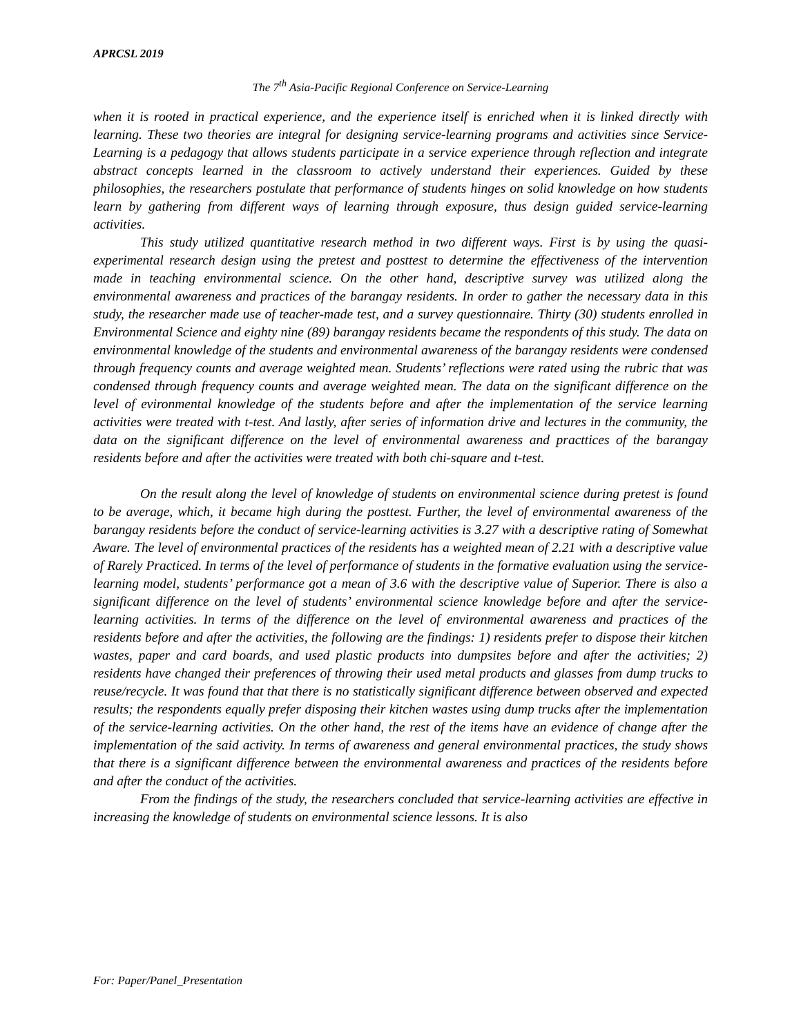APRCSL 2019
The 7<sup>th</sup> Asia-Pacific Regional Conference on Service-Learning
when it is rooted in practical experience, and the experience itself is enriched when it is linked directly with learning. These two theories are integral for designing service-learning programs and activities since Service-Learning is a pedagogy that allows students participate in a service experience through reflection and integrate abstract concepts learned in the classroom to actively understand their experiences. Guided by these philosophies, the researchers postulate that performance of students hinges on solid knowledge on how students learn by gathering from different ways of learning through exposure, thus design guided service-learning activities.
This study utilized quantitative research method in two different ways. First is by using the quasi-experimental research design using the pretest and posttest to determine the effectiveness of the intervention made in teaching environmental science. On the other hand, descriptive survey was utilized along the environmental awareness and practices of the barangay residents. In order to gather the necessary data in this study, the researcher made use of teacher-made test, and a survey questionnaire. Thirty (30) students enrolled in Environmental Science and eighty nine (89) barangay residents became the respondents of this study. The data on environmental knowledge of the students and environmental awareness of the barangay residents were condensed through frequency counts and average weighted mean. Students’ reflections were rated using the rubric that was condensed through frequency counts and average weighted mean. The data on the significant difference on the level of evironmental knowledge of the students before and after the implementation of the service learning activities were treated with t-test. And lastly, after series of information drive and lectures in the community, the data on the significant difference on the level of environmental awareness and practtices of the barangay residents before and after the activities were treated with both chi-square and t-test.
On the result along the level of knowledge of students on environmental science during pretest is found to be average, which, it became high during the posttest. Further, the level of environmental awareness of the barangay residents before the conduct of service-learning activities is 3.27 with a descriptive rating of Somewhat Aware. The level of environmental practices of the residents has a weighted mean of 2.21 with a descriptive value of Rarely Practiced. In terms of the level of performance of students in the formative evaluation using the service-learning model, students’ performance got a mean of 3.6 with the descriptive value of Superior. There is also a significant difference on the level of students’ environmental science knowledge before and after the service-learning activities. In terms of the difference on the level of environmental awareness and practices of the residents before and after the activities, the following are the findings: 1) residents prefer to dispose their kitchen wastes, paper and card boards, and used plastic products into dumpsites before and after the activities; 2) residents have changed their preferences of throwing their used metal products and glasses from dump trucks to reuse/recycle. It was found that that there is no statistically significant difference between observed and expected results; the respondents equally prefer disposing their kitchen wastes using dump trucks after the implementation of the service-learning activities. On the other hand, the rest of the items have an evidence of change after the implementation of the said activity. In terms of awareness and general environmental practices, the study shows that there is a significant difference between the environmental awareness and practices of the residents before and after the conduct of the activities.
From the findings of the study, the researchers concluded that service-learning activities are effective in increasing the knowledge of students on environmental science lessons. It is also
For: Paper/Panel_Presentation